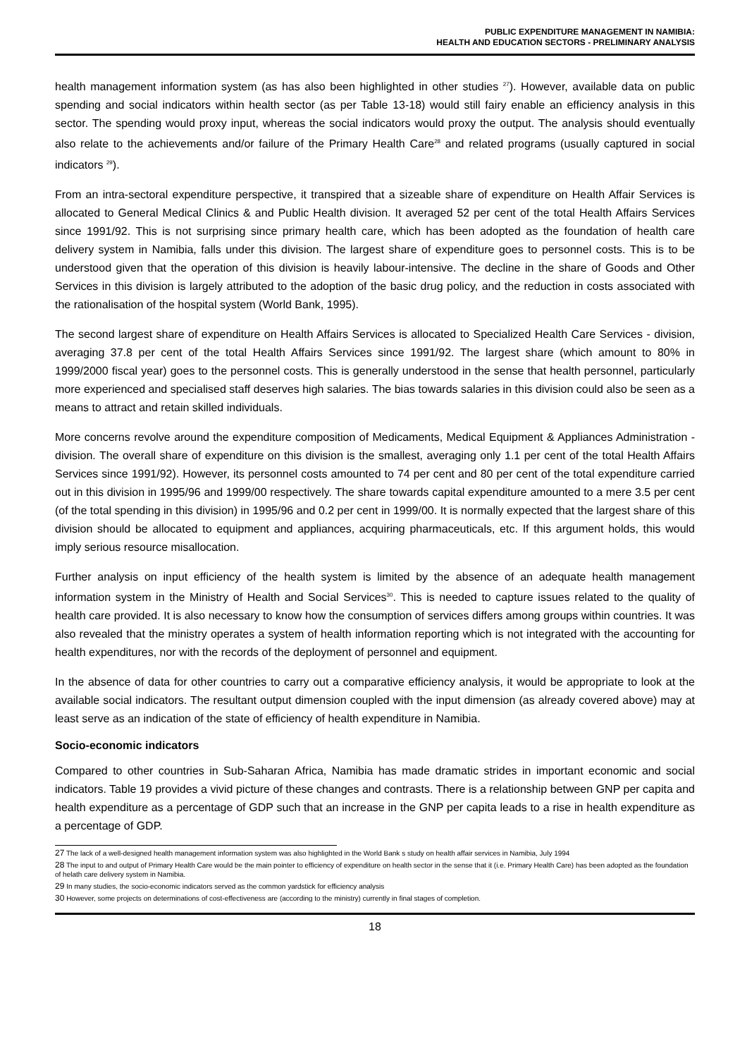PUBLIC EXPENDITURE MANAGEMENT IN NAMIBIA:
HEALTH AND EDUCATION SECTORS - PRELIMINARY ANALYSIS
health management information system (as has also been highlighted in other studies <sup>27</sup>). However, available data on public spending and social indicators within health sector (as per Table 13-18) would still fairy enable an efficiency analysis in this sector. The spending would proxy input, whereas the social indicators would proxy the output. The analysis should eventually also relate to the achievements and/or failure of the Primary Health Care<sup>28</sup> and related programs (usually captured in social indicators <sup>29</sup>).
From an intra-sectoral expenditure perspective, it transpired that a sizeable share of expenditure on Health Affair Services is allocated to General Medical Clinics & and Public Health division. It averaged 52 per cent of the total Health Affairs Services since 1991/92. This is not surprising since primary health care, which has been adopted as the foundation of health care delivery system in Namibia, falls under this division. The largest share of expenditure goes to personnel costs. This is to be understood given that the operation of this division is heavily labour-intensive. The decline in the share of Goods and Other Services in this division is largely attributed to the adoption of the basic drug policy, and the reduction in costs associated with the rationalisation of the hospital system (World Bank, 1995).
The second largest share of expenditure on Health Affairs Services is allocated to Specialized Health Care Services - division, averaging 37.8 per cent of the total Health Affairs Services since 1991/92. The largest share (which amount to 80% in 1999/2000 fiscal year) goes to the personnel costs. This is generally understood in the sense that health personnel, particularly more experienced and specialised staff deserves high salaries. The bias towards salaries in this division could also be seen as a means to attract and retain skilled individuals.
More concerns revolve around the expenditure composition of Medicaments, Medical Equipment & Appliances Administration - division. The overall share of expenditure on this division is the smallest, averaging only 1.1 per cent of the total Health Affairs Services since 1991/92). However, its personnel costs amounted to 74 per cent and 80 per cent of the total expenditure carried out in this division in 1995/96 and 1999/00 respectively. The share towards capital expenditure amounted to a mere 3.5 per cent (of the total spending in this division) in 1995/96 and 0.2 per cent in 1999/00. It is normally expected that the largest share of this division should be allocated to equipment and appliances, acquiring pharmaceuticals, etc. If this argument holds, this would imply serious resource misallocation.
Further analysis on input efficiency of the health system is limited by the absence of an adequate health management information system in the Ministry of Health and Social Services<sup>30</sup>. This is needed to capture issues related to the quality of health care provided. It is also necessary to know how the consumption of services differs among groups within countries. It was also revealed that the ministry operates a system of health information reporting which is not integrated with the accounting for health expenditures, nor with the records of the deployment of personnel and equipment.
In the absence of data for other countries to carry out a comparative efficiency analysis, it would be appropriate to look at the available social indicators. The resultant output dimension coupled with the input dimension (as already covered above) may at least serve as an indication of the state of efficiency of health expenditure in Namibia.
Socio-economic indicators
Compared to other countries in Sub-Saharan Africa, Namibia has made dramatic strides in important economic and social indicators. Table 19 provides a vivid picture of these changes and contrasts. There is a relationship between GNP per capita and health expenditure as a percentage of GDP such that an increase in the GNP per capita leads to a rise in health expenditure as a percentage of GDP.
27 The lack of a well-designed health management information system was also highlighted in the World Bank s study on health affair services in Namibia, July 1994
28 The input to and output of Primary Health Care would be the main pointer to efficiency of expenditure on health sector in the sense that it (i.e. Primary Health Care) has been adopted as the foundation of helath care delivery system in Namibia.
29 In many studies, the socio-economic indicators served as the common yardstick for efficiency analysis
30 However, some projects on determinations of cost-effectiveness are (according to the ministry) currently in final stages of completion.
18